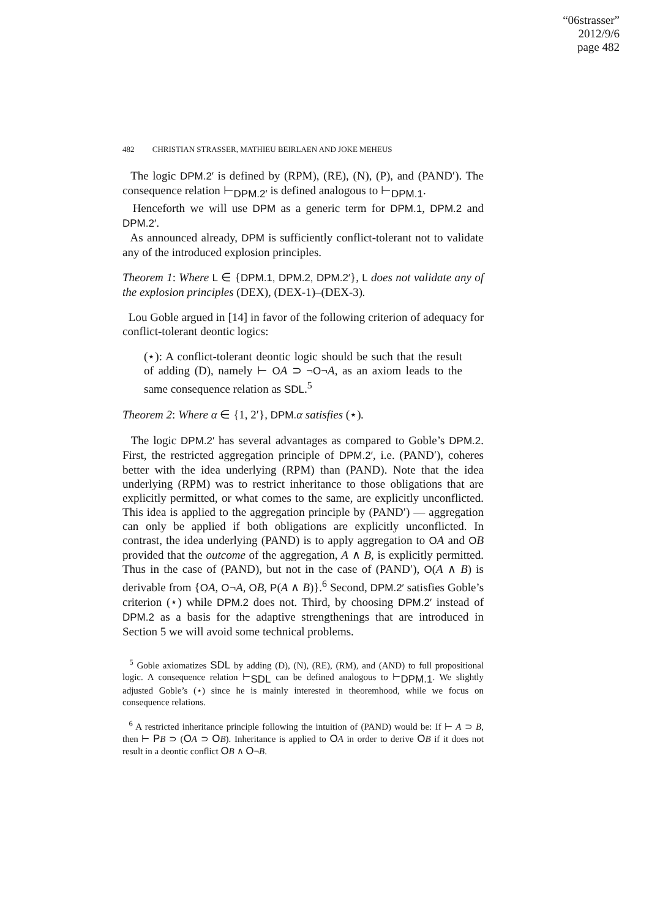“06strasser”
2012/9/6
page 482
482 CHRISTIAN STRASSER, MATHIEU BEIRLAEN AND JOKE MEHEUS
The logic DPM.2′ is defined by (RPM), (RE), (N), (P), and (PAND′). The consequence relation ⊢<sub>DPM.2′</sub> is defined analogous to ⊢<sub>DPM.1</sub>.
Henceforth we will use DPM as a generic term for DPM.1, DPM.2 and DPM.2′.
As announced already, DPM is sufficiently conflict-tolerant not to validate any of the introduced explosion principles.
Theorem 1: Where L ∈ {DPM.1, DPM.2, DPM.2′}, L does not validate any of the explosion principles (DEX), (DEX-1)–(DEX-3).
Lou Goble argued in [14] in favor of the following criterion of adequacy for conflict-tolerant deontic logics:
(⋆): A conflict-tolerant deontic logic should be such that the result of adding (D), namely ⊢ OA ⊃ ¬O¬A, as an axiom leads to the same consequence relation as SDL.<sup>5</sup>
Theorem 2: Where α ∈ {1, 2′}, DPM. α satisfies (⋆).
The logic DPM.2′ has several advantages as compared to Goble’s DPM.2. First, the restricted aggregation principle of DPM.2′, i.e. (PAND′), coheres better with the idea underlying (RPM) than (PAND). Note that the idea underlying (RPM) was to restrict inheritance to those obligations that are explicitly permitted, or what comes to the same, are explicitly unconflicted. This idea is applied to the aggregation principle by (PAND′) — aggregation can only be applied if both obligations are explicitly unconflicted. In contrast, the idea underlying (PAND) is to apply aggregation to OA and OB provided that the outcome of the aggregation, A ∧ B, is explicitly permitted. Thus in the case of (PAND), but not in the case of (PAND′), O(A ∧ B) is derivable from {OA, O¬A, OB, P(A ∧ B)}.<sup>6</sup> Second, DPM.2′ satisfies Goble’s criterion (⋆) while DPM.2 does not. Third, by choosing DPM.2′ instead of DPM.2 as a basis for the adaptive strengthenings that are introduced in Section 5 we will avoid some technical problems.
<sup>5</sup> Goble axiomatizes SDL by adding (D), (N), (RE), (RM), and (AND) to full propositional logic. A consequence relation ⊢<sub>SDL</sub> can be defined analogous to ⊢<sub>DPM.1</sub>. We slightly adjusted Goble’s (⋆) since he is mainly interested in theoremhood, while we focus on consequence relations.
<sup>6</sup> A restricted inheritance principle following the intuition of (PAND) would be: If ⊢ A ⊃ B, then ⊢ PB ⊃ (OA ⊃ OB). Inheritance is applied to OA in order to derive OB if it does not result in a deontic conflict OB ∧ O¬B.